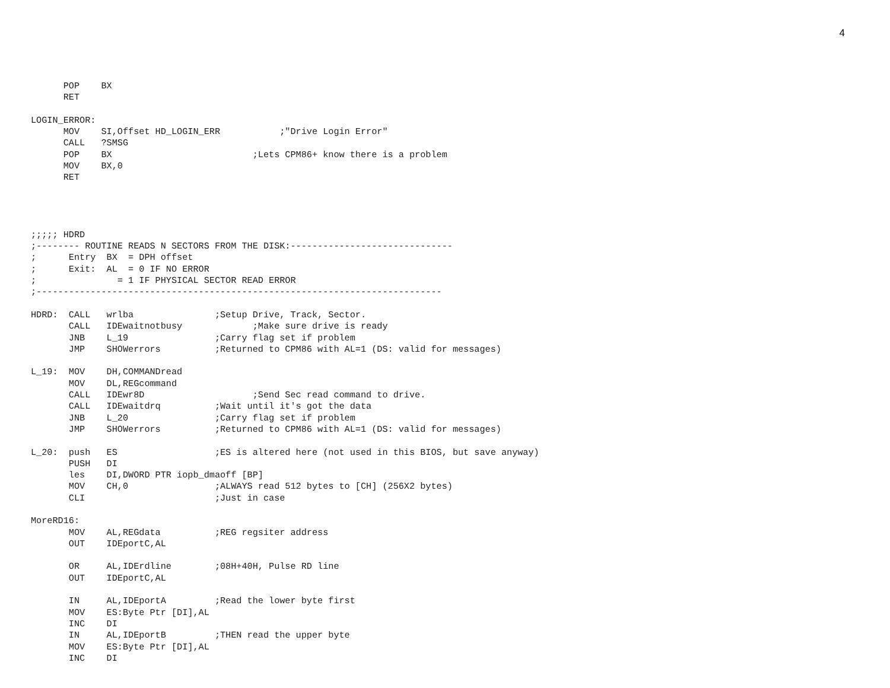4
      POP    BX
      RET

LOGIN_ERROR:
      MOV    SI,Offset HD_LOGIN_ERR           ;"Drive Login Error"
      CALL   ?SMSG
      POP    BX                          ;Lets CPM86+ know there is a problem
      MOV    BX,0
      RET




;;;;; HDRD
;-------- ROUTINE READS N SECTORS FROM THE DISK:------------------------------
;      Entry  BX  = DPH offset
;      Exit:  AL  = 0 IF NO ERROR
;               = 1 IF PHYSICAL SECTOR READ ERROR
;---------------------------------------------------------------------------

HDRD:  CALL   wrlba               ;Setup Drive, Track, Sector.
       CALL   IDEwaitnotbusy             ;Make sure drive is ready
       JNB    L_19                ;Carry flag set if problem
       JMP    SHOWerrors          ;Returned to CPM86 with AL=1 (DS: valid for messages)

L_19:  MOV    DH,COMMANDread
       MOV    DL,REGcommand
       CALL   IDEwr8D                    ;Send Sec read command to drive.
       CALL   IDEwaitdrq          ;Wait until it's got the data
       JNB    L_20                ;Carry flag set if problem
       JMP    SHOWerrors          ;Returned to CPM86 with AL=1 (DS: valid for messages)

L_20:  push   ES                  ;ES is altered here (not used in this BIOS, but save anyway)
       PUSH   DI
       les    DI,DWORD PTR iopb_dmaoff [BP]
       MOV    CH,0                ;ALWAYS read 512 bytes to [CH] (256X2 bytes)
       CLI                        ;Just in case

MoreRD16:
       MOV    AL,REGdata          ;REG regsiter address
       OUT    IDEportC,AL

       OR     AL,IDErdline        ;08H+40H, Pulse RD line
       OUT    IDEportC,AL

       IN     AL,IDEportA         ;Read the lower byte first
       MOV    ES:Byte Ptr [DI],AL
       INC    DI
       IN     AL,IDEportB         ;THEN read the upper byte
       MOV    ES:Byte Ptr [DI],AL
       INC    DI